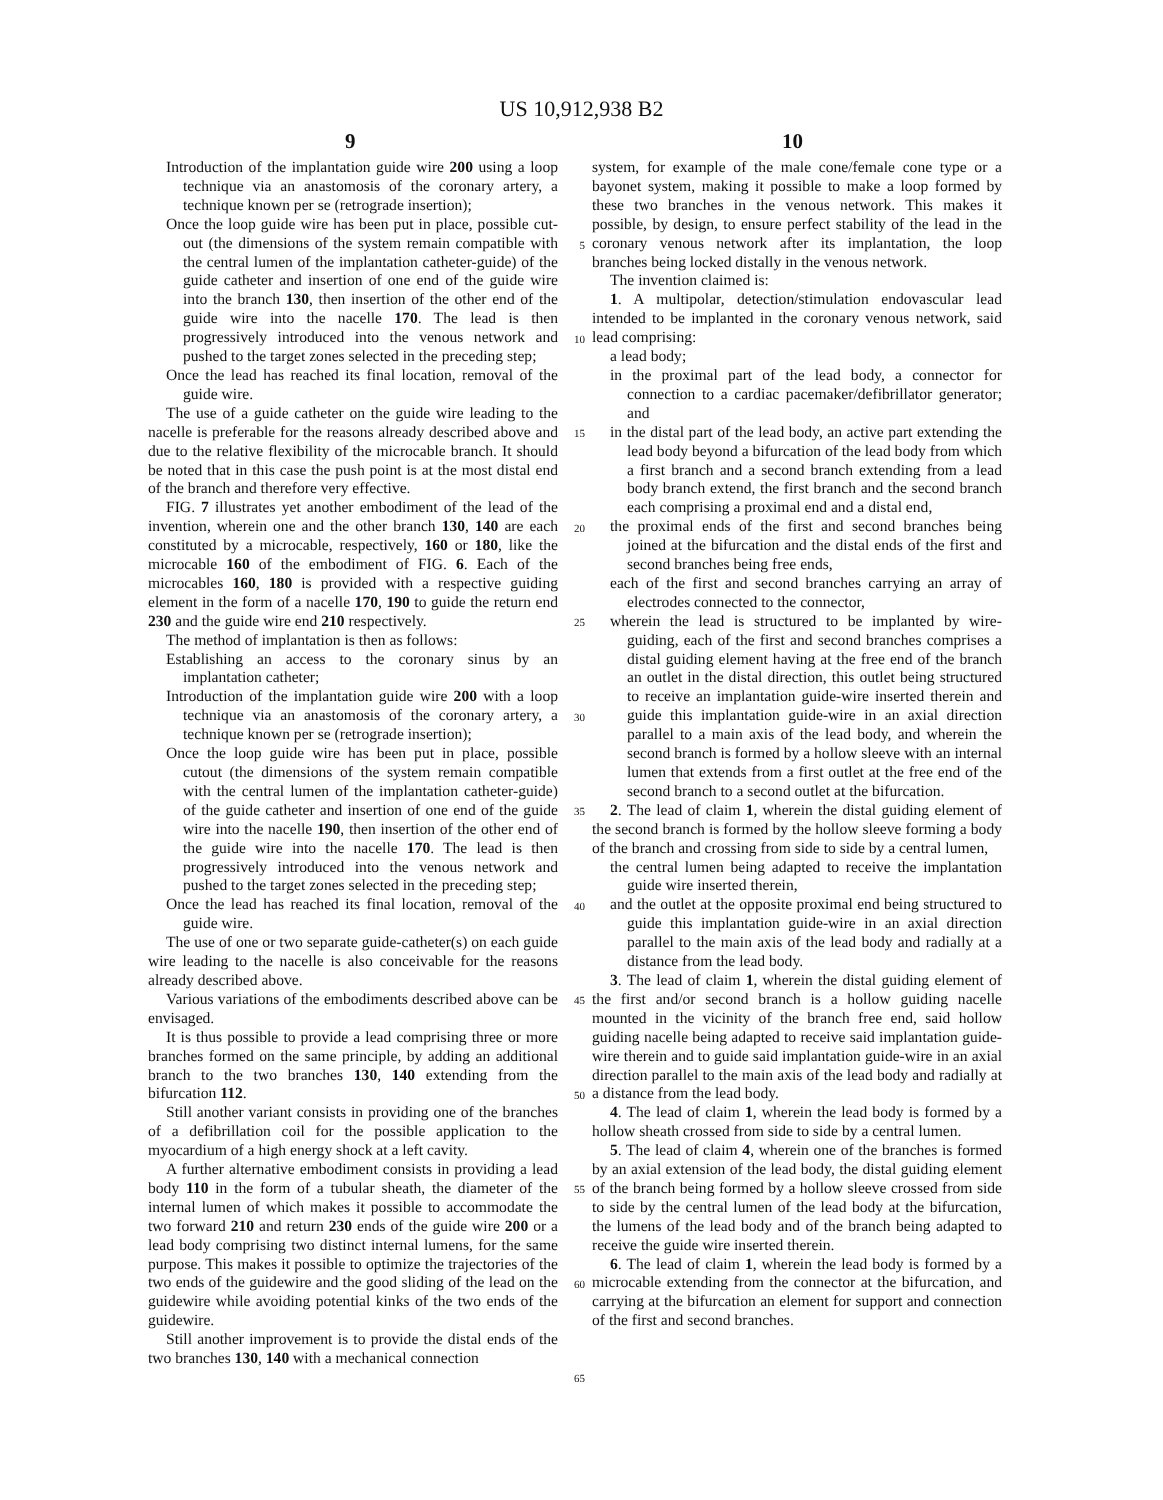US 10,912,938 B2
9 10
Introduction of the implantation guide wire 200 using a loop technique via an anastomosis of the coronary artery, a technique known per se (retrograde insertion);
Once the loop guide wire has been put in place, possible cut-out (the dimensions of the system remain compatible with the central lumen of the implantation catheter-guide) of the guide catheter and insertion of one end of the guide wire into the branch 130, then insertion of the other end of the guide wire into the nacelle 170. The lead is then progressively introduced into the venous network and pushed to the target zones selected in the preceding step;
Once the lead has reached its final location, removal of the guide wire.
The use of a guide catheter on the guide wire leading to the nacelle is preferable for the reasons already described above and due to the relative flexibility of the microcable branch. It should be noted that in this case the push point is at the most distal end of the branch and therefore very effective.
FIG. 7 illustrates yet another embodiment of the lead of the invention, wherein one and the other branch 130, 140 are each constituted by a microcable, respectively, 160 or 180, like the microcable 160 of the embodiment of FIG. 6. Each of the microcables 160, 180 is provided with a respective guiding element in the form of a nacelle 170, 190 to guide the return end 230 and the guide wire end 210 respectively.
The method of implantation is then as follows:
Establishing an access to the coronary sinus by an implantation catheter;
Introduction of the implantation guide wire 200 with a loop technique via an anastomosis of the coronary artery, a technique known per se (retrograde insertion);
Once the loop guide wire has been put in place, possible cutout (the dimensions of the system remain compatible with the central lumen of the implantation catheter-guide) of the guide catheter and insertion of one end of the guide wire into the nacelle 190, then insertion of the other end of the guide wire into the nacelle 170. The lead is then progressively introduced into the venous network and pushed to the target zones selected in the preceding step;
Once the lead has reached its final location, removal of the guide wire.
The use of one or two separate guide-catheter(s) on each guide wire leading to the nacelle is also conceivable for the reasons already described above.
Various variations of the embodiments described above can be envisaged.
It is thus possible to provide a lead comprising three or more branches formed on the same principle, by adding an additional branch to the two branches 130, 140 extending from the bifurcation 112.
Still another variant consists in providing one of the branches of a defibrillation coil for the possible application to the myocardium of a high energy shock at a left cavity.
A further alternative embodiment consists in providing a lead body 110 in the form of a tubular sheath, the diameter of the internal lumen of which makes it possible to accommodate the two forward 210 and return 230 ends of the guide wire 200 or a lead body comprising two distinct internal lumens, for the same purpose. This makes it possible to optimize the trajectories of the two ends of the guidewire and the good sliding of the lead on the guidewire while avoiding potential kinks of the two ends of the guidewire.
Still another improvement is to provide the distal ends of the two branches 130, 140 with a mechanical connection
5
10
15
20
25
30
35
40
45
50
55
60
65
system, for example of the male cone/female cone type or a bayonet system, making it possible to make a loop formed by these two branches in the venous network. This makes it possible, by design, to ensure perfect stability of the lead in the coronary venous network after its implantation, the loop branches being locked distally in the venous network.
The invention claimed is:
1. A multipolar, detection/stimulation endovascular lead intended to be implanted in the coronary venous network, said lead comprising:
a lead body;
in the proximal part of the lead body, a connector for connection to a cardiac pacemaker/defibrillator generator; and
in the distal part of the lead body, an active part extending the lead body beyond a bifurcation of the lead body from which a first branch and a second branch extending from a lead body branch extend, the first branch and the second branch each comprising a proximal end and a distal end,
the proximal ends of the first and second branches being joined at the bifurcation and the distal ends of the first and second branches being free ends,
each of the first and second branches carrying an array of electrodes connected to the connector,
wherein the lead is structured to be implanted by wire-guiding, each of the first and second branches comprises a distal guiding element having at the free end of the branch an outlet in the distal direction, this outlet being structured to receive an implantation guide-wire inserted therein and guide this implantation guide-wire in an axial direction parallel to a main axis of the lead body, and wherein the second branch is formed by a hollow sleeve with an internal lumen that extends from a first outlet at the free end of the second branch to a second outlet at the bifurcation.
2. The lead of claim 1, wherein the distal guiding element of the second branch is formed by the hollow sleeve forming a body of the branch and crossing from side to side by a central lumen,
the central lumen being adapted to receive the implantation guide wire inserted therein,
and the outlet at the opposite proximal end being structured to guide this implantation guide-wire in an axial direction parallel to the main axis of the lead body and radially at a distance from the lead body.
3. The lead of claim 1, wherein the distal guiding element of the first and/or second branch is a hollow guiding nacelle mounted in the vicinity of the branch free end, said hollow guiding nacelle being adapted to receive said implantation guide-wire therein and to guide said implantation guide-wire in an axial direction parallel to the main axis of the lead body and radially at a distance from the lead body.
4. The lead of claim 1, wherein the lead body is formed by a hollow sheath crossed from side to side by a central lumen.
5. The lead of claim 4, wherein one of the branches is formed by an axial extension of the lead body, the distal guiding element of the branch being formed by a hollow sleeve crossed from side to side by the central lumen of the lead body at the bifurcation, the lumens of the lead body and of the branch being adapted to receive the guide wire inserted therein.
6. The lead of claim 1, wherein the lead body is formed by a microcable extending from the connector at the bifurcation, and carrying at the bifurcation an element for support and connection of the first and second branches.